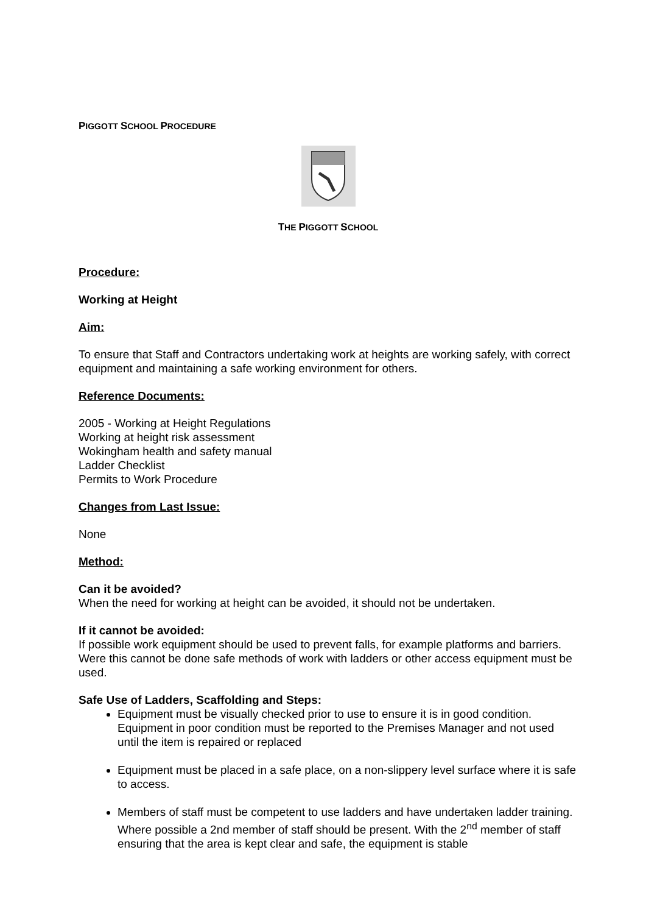PIGGOTT SCHOOL PROCEDURE
THE PIGGOTT SCHOOL
Procedure:
Working at Height
Aim:
To ensure that Staff and Contractors undertaking work at heights are working safely, with correct equipment and maintaining a safe working environment for others.
Reference Documents:
2005 - Working at Height Regulations
Working at height risk assessment
Wokingham health and safety manual
Ladder Checklist
Permits to Work Procedure
Changes from Last Issue:
None
Method:
Can it be avoided?
When the need for working at height can be avoided, it should not be undertaken.
If it cannot be avoided:
If possible work equipment should be used to prevent falls, for example platforms and barriers. Were this cannot be done safe methods of work with ladders or other access equipment must be used.
Safe Use of Ladders, Scaffolding and Steps:
Equipment must be visually checked prior to use to ensure it is in good condition. Equipment in poor condition must be reported to the Premises Manager and not used until the item is repaired or replaced
Equipment must be placed in a safe place, on a non-slippery level surface where it is safe to access.
Members of staff must be competent to use ladders and have undertaken ladder training. Where possible a 2nd member of staff should be present. With the 2<sup>nd</sup> member of staff ensuring that the area is kept clear and safe, the equipment is stable